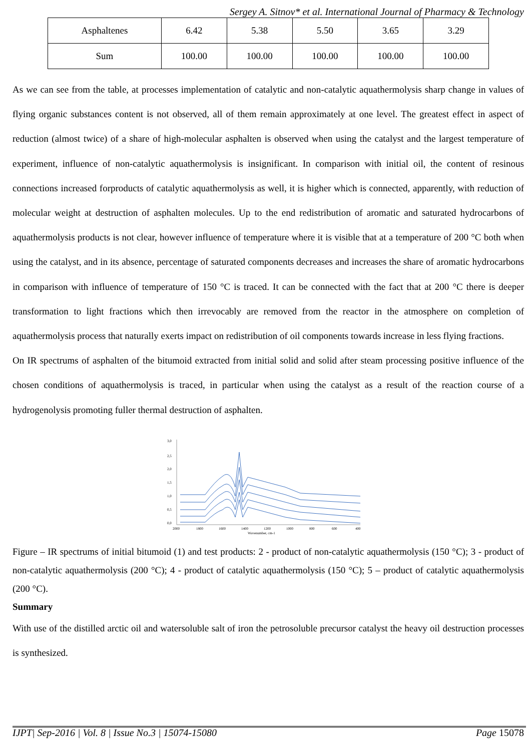Sergey A. Sitnov* et al. International Journal of Pharmacy & Technology
| Asphaltenes | 6.42 | 5.38 | 5.50 | 3.65 | 3.29 |
| Sum | 100.00 | 100.00 | 100.00 | 100.00 | 100.00 |
As we can see from the table, at processes implementation of catalytic and non-catalytic aquathermolysis sharp change in values of flying organic substances content is not observed, all of them remain approximately at one level. The greatest effect in aspect of reduction (almost twice) of a share of high-molecular asphalten is observed when using the catalyst and the largest temperature of experiment, influence of non-catalytic aquathermolysis is insignificant. In comparison with initial oil, the content of resinous connections increased forproducts of catalytic aquathermolysis as well, it is higher which is connected, apparently, with reduction of molecular weight at destruction of asphalten molecules. Up to the end redistribution of aromatic and saturated hydrocarbons of aquathermolysis products is not clear, however influence of temperature where it is visible that at a temperature of 200 °C both when using the catalyst, and in its absence, percentage of saturated components decreases and increases the share of aromatic hydrocarbons in comparison with influence of temperature of 150 °C is traced. It can be connected with the fact that at 200 °C there is deeper transformation to light fractions which then irrevocably are removed from the reactor in the atmosphere on completion of aquathermolysis process that naturally exerts impact on redistribution of oil components towards increase in less flying fractions.
On IR spectrums of asphalten of the bitumoid extracted from initial solid and solid after steam processing positive influence of the chosen conditions of aquathermolysis is traced, in particular when using the catalyst as a result of the reaction course of a hydrogenolysis promoting fuller thermal destruction of asphalten.
3,0
2,5
2,0
1,5
1,0
0,5
0,0
2000
1800
1600
1400
1200
1000
800
600
400
Wavenumber, cm-1
Figure – IR spectrums of initial bitumoid (1) and test products: 2 - product of non-catalytic aquathermolysis (150 °C); 3 - product of non-catalytic aquathermolysis (200 °C); 4 - product of catalytic aquathermolysis (150 °C); 5 – product of catalytic aquathermolysis (200 °C).
Summary
With use of the distilled arctic oil and watersoluble salt of iron the petrosoluble precursor catalyst the heavy oil destruction processes is synthesized.
IJPT| Sep-2016 | Vol. 8 | Issue No.3 | 15074-15080 Page 15078